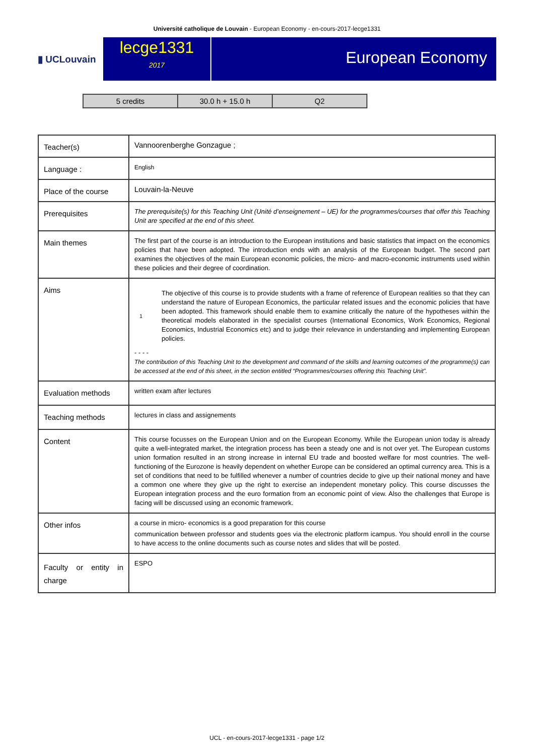Université catholique de Louvain - European Economy - en-cours-2017-lecge1331
▮ UCLouvain
lecge1331
2017
European Economy
| 5 credits | 30.0 h + 15.0 h | Q2 |
| Teacher(s) | Vannoorenberghe Gonzague ; |
| Language : | English |
| Place of the course | Louvain-la-Neuve |
| Prerequisites | The prerequisite(s) for this Teaching Unit (Unité d’enseignement – UE) for the programmes/courses that offer this Teaching Unit are specified at the end of this sheet. |
| Main themes | The first part of the course is an introduction to the European institutions and basic statistics that impact on the economics policies that have been adopted. The introduction ends with an analysis of the European budget. The second part examines the objectives of the main European economic policies, the micro- and macro-economic instruments used within these policies and their degree of coordination. |
| Aims | 1 The objective of this course is to provide students with a frame of reference of European realities so that they can understand the nature of European Economics, the particular related issues and the economic policies that have been adopted. This framework should enable them to examine critically the nature of the hypotheses within the theoretical models elaborated in the specialist courses (International Economics, Work Economics, Regional Economics, Industrial Economics etc) and to judge their relevance in understanding and implementing European policies. - - - - The contribution of this Teaching Unit to the development and command of the skills and learning outcomes of the programme(s) can be accessed at the end of this sheet, in the section entitled “Programmes/courses offering this Teaching Unit”. |
| Evaluation methods | written exam after lectures |
| Teaching methods | lectures in class and assignements |
| Content | This course focusses on the European Union and on the European Economy. While the European union today is already quite a well-integrated market, the integration process has been a steady one and is not over yet. The European customs union formation resulted in an strong increase in internal EU trade and boosted welfare for most countries. The well-functioning of the Eurozone is heavily dependent on whether Europe can be considered an optimal currency area. This is a set of conditions that need to be fulfilled whenever a number of countries decide to give up their national money and have a common one where they give up the right to exercise an independent monetary policy. This course discusses the European integration process and the euro formation from an economic point of view. Also the challenges that Europe is facing will be discussed using an economic framework. |
| Other infos | a course in micro- economics is a good preparation for this course communication between professor and students goes via the electronic platform icampus. You should enroll in the course to have access to the online documents such as course notes and slides that will be posted. |
| Faculty or entity in charge | ESPO |
UCL - en-cours-2017-lecge1331 - page 1/2